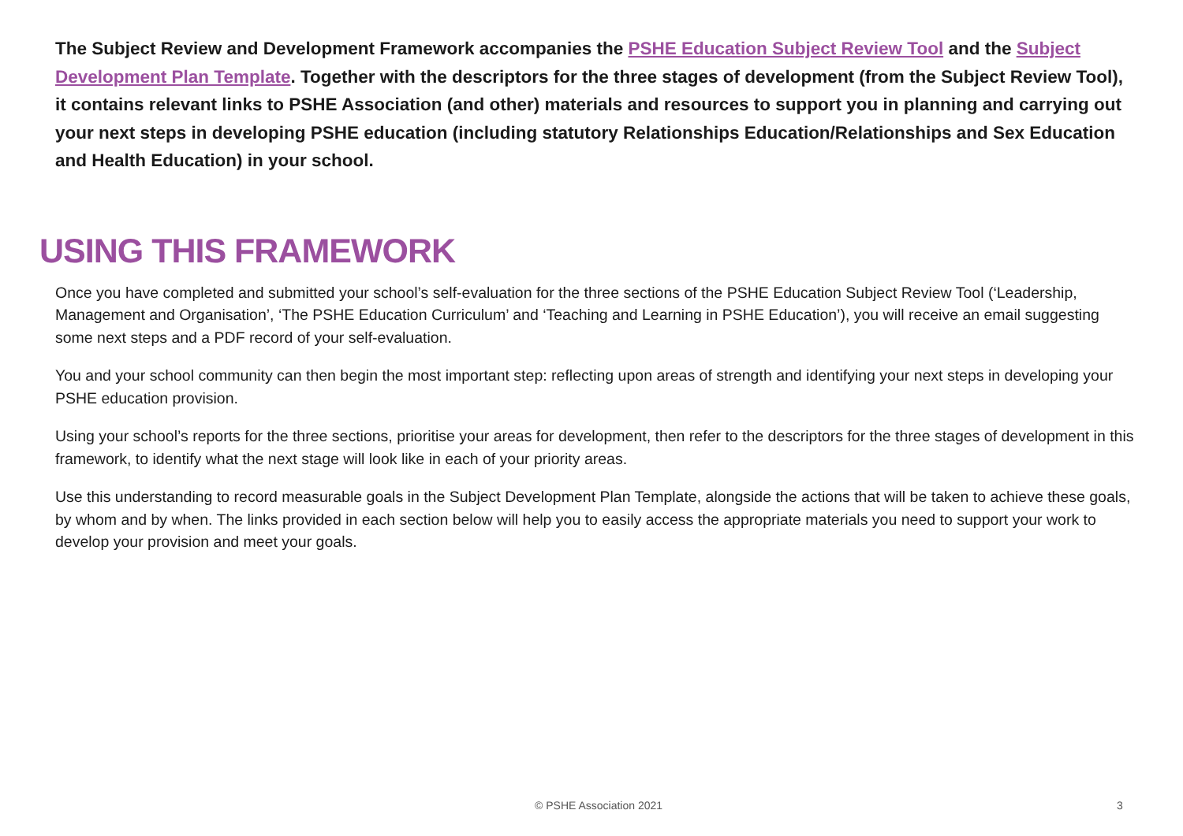The Subject Review and Development Framework accompanies the PSHE Education Subject Review Tool and the Subject Development Plan Template. Together with the descriptors for the three stages of development (from the Subject Review Tool), it contains relevant links to PSHE Association (and other) materials and resources to support you in planning and carrying out your next steps in developing PSHE education (including statutory Relationships Education/Relationships and Sex Education and Health Education) in your school.
USING THIS FRAMEWORK
Once you have completed and submitted your school’s self-evaluation for the three sections of the PSHE Education Subject Review Tool (‘Leadership, Management and Organisation’, ‘The PSHE Education Curriculum’ and ‘Teaching and Learning in PSHE Education’), you will receive an email suggesting some next steps and a PDF record of your self-evaluation.
You and your school community can then begin the most important step: reflecting upon areas of strength and identifying your next steps in developing your PSHE education provision.
Using your school’s reports for the three sections, prioritise your areas for development, then refer to the descriptors for the three stages of development in this framework, to identify what the next stage will look like in each of your priority areas.
Use this understanding to record measurable goals in the Subject Development Plan Template, alongside the actions that will be taken to achieve these goals, by whom and by when. The links provided in each section below will help you to easily access the appropriate materials you need to support your work to develop your provision and meet your goals.
© PSHE Association 2021 3